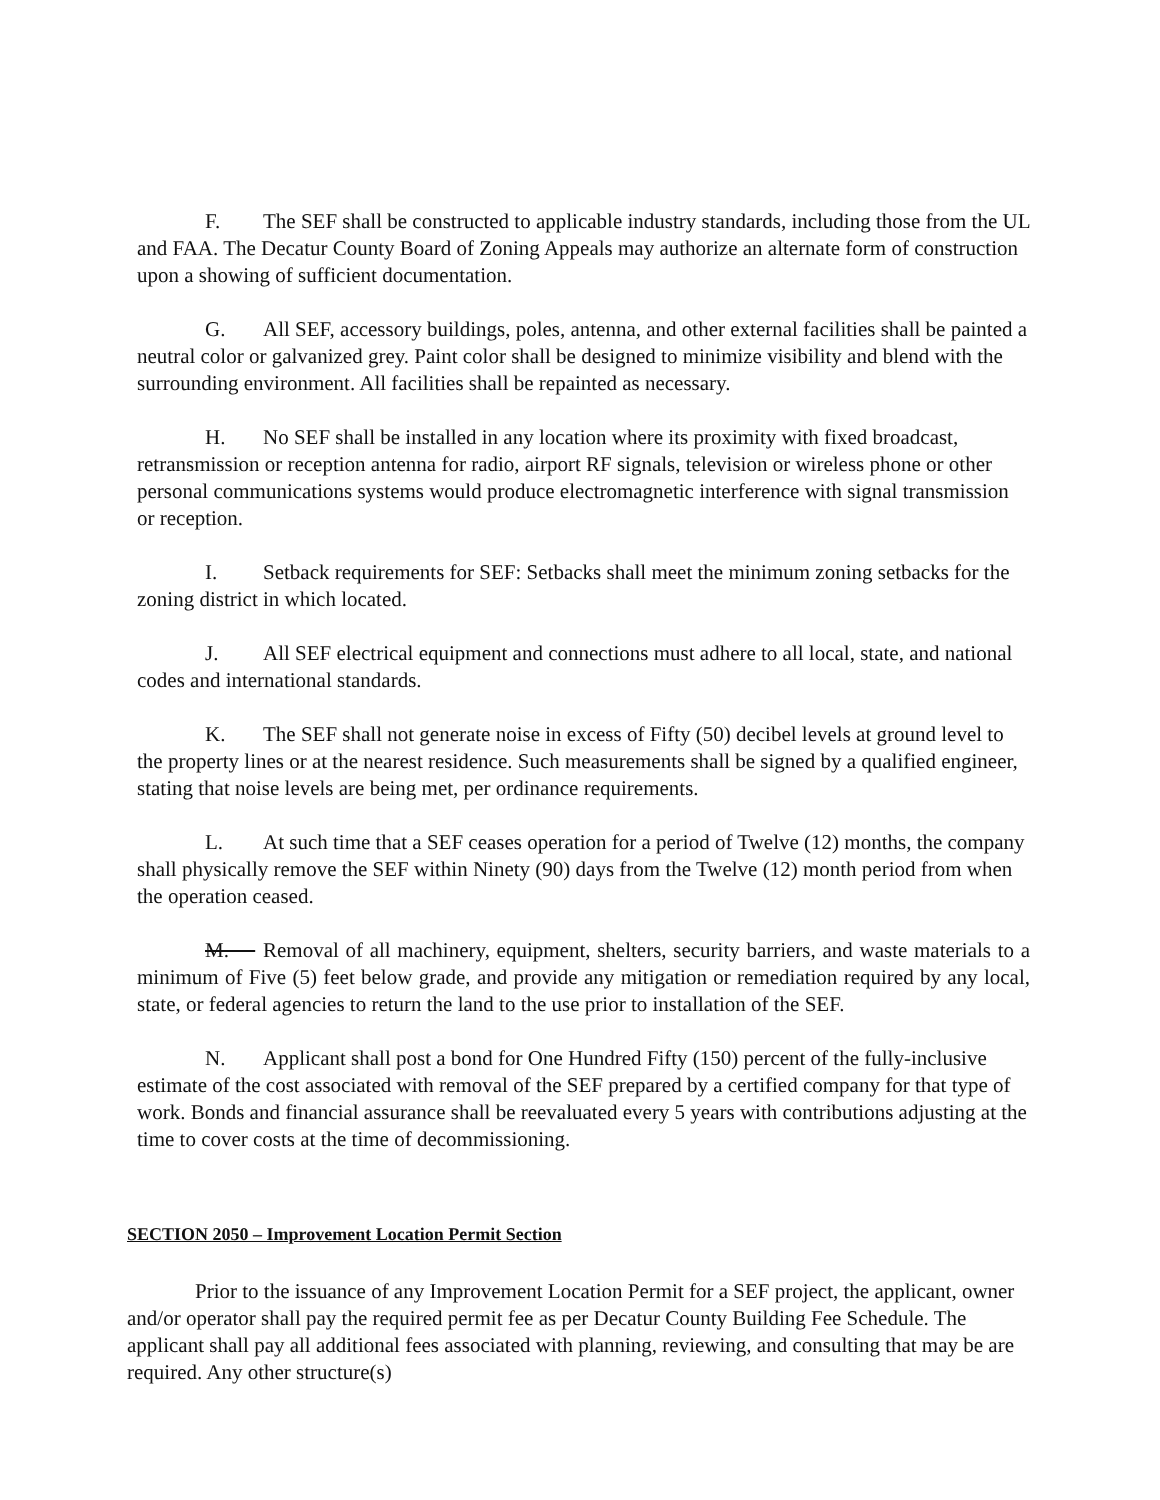F. The SEF shall be constructed to applicable industry standards, including those from the UL and FAA. The Decatur County Board of Zoning Appeals may authorize an alternate form of construction upon a showing of sufficient documentation.
G. All SEF, accessory buildings, poles, antenna, and other external facilities shall be painted a neutral color or galvanized grey. Paint color shall be designed to minimize visibility and blend with the surrounding environment. All facilities shall be repainted as necessary.
H. No SEF shall be installed in any location where its proximity with fixed broadcast, retransmission or reception antenna for radio, airport RF signals, television or wireless phone or other personal communications systems would produce electromagnetic interference with signal transmission or reception.
I. Setback requirements for SEF: Setbacks shall meet the minimum zoning setbacks for the zoning district in which located.
J. All SEF electrical equipment and connections must adhere to all local, state, and national codes and international standards.
K. The SEF shall not generate noise in excess of Fifty (50) decibel levels at ground level to the property lines or at the nearest residence. Such measurements shall be signed by a qualified engineer, stating that noise levels are being met, per ordinance requirements.
L. At such time that a SEF ceases operation for a period of Twelve (12) months, the company shall physically remove the SEF within Ninety (90) days from the Twelve (12) month period from when the operation ceased.
M. Removal of all machinery, equipment, shelters, security barriers, and waste materials to a minimum of Five (5) feet below grade, and provide any mitigation or remediation required by any local, state, or federal agencies to return the land to the use prior to installation of the SEF.
N. Applicant shall post a bond for One Hundred Fifty (150) percent of the fully-inclusive estimate of the cost associated with removal of the SEF prepared by a certified company for that type of work. Bonds and financial assurance shall be reevaluated every 5 years with contributions adjusting at the time to cover costs at the time of decommissioning.
SECTION 2050 – Improvement Location Permit Section
Prior to the issuance of any Improvement Location Permit for a SEF project, the applicant, owner and/or operator shall pay the required permit fee as per Decatur County Building Fee Schedule. The applicant shall pay all additional fees associated with planning, reviewing, and consulting that may be are required. Any other structure(s)